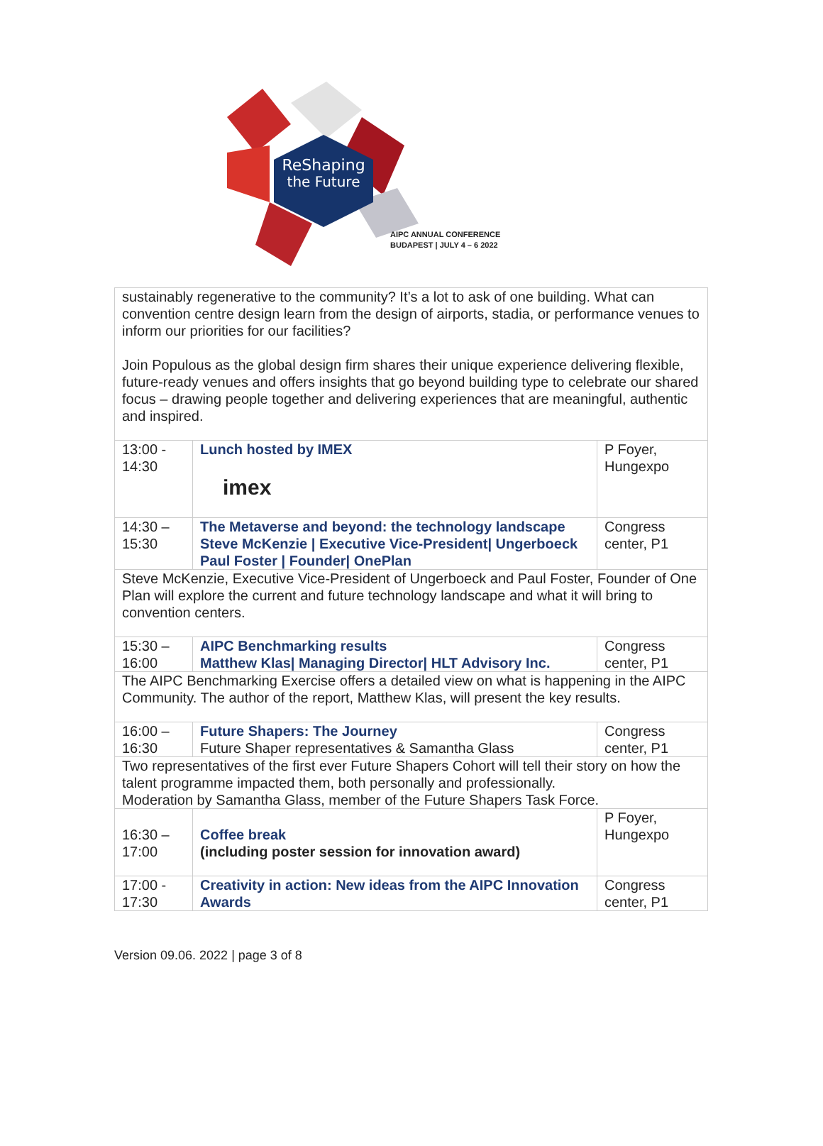ReShaping
the Future
AIPC ANNUAL CONFERENCE
BUDAPEST | JULY 4 – 6 2022
| sustainably regenerative to the community? It’s a lot to ask of one building. What can convention centre design learn from the design of airports, stadia, or performance venues to inform our priorities for our facilities? Join Populous as the global design firm shares their unique experience delivering flexible, future-ready venues and offers insights that go beyond building type to celebrate our shared focus – drawing people together and delivering experiences that are meaningful, authentic and inspired. | | |
| 13:00 - 14:30 | Lunch hosted by IMEX imex | P Foyer, Hungexpo |
| 14:30 – 15:30 | The Metaverse and beyond: the technology landscape Steve McKenzie / Executive Vice-President/ Ungerboeck Paul Foster / Founder/ OnePlan | Congress center, P1 |
| Steve McKenzie, Executive Vice-President of Ungerboeck and Paul Foster, Founder of One Plan will explore the current and future technology landscape and what it will bring to convention centers. | | |
| 15:30 – 16:00 | AIPC Benchmarking results Matthew Klas/ Managing Director/ HLT Advisory Inc. | Congress center, P1 |
| The AIPC Benchmarking Exercise offers a detailed view on what is happening in the AIPC Community. The author of the report, Matthew Klas, will present the key results. | | |
| 16:00 – 16:30 | Future Shapers: The Journey Future Shaper representatives & Samantha Glass | Congress center, P1 |
| Two representatives of the first ever Future Shapers Cohort will tell their story on how the talent programme impacted them, both personally and professionally. Moderation by Samantha Glass, member of the Future Shapers Task Force. | | |
| 16:30 – 17:00 | Coffee break (including poster session for innovation award) | P Foyer, Hungexpo |
| 17:00 - 17:30 | Creativity in action: New ideas from the AIPC Innovation Awards | Congress center, P1 |
Version 09.06. 2022 | page 3 of 8